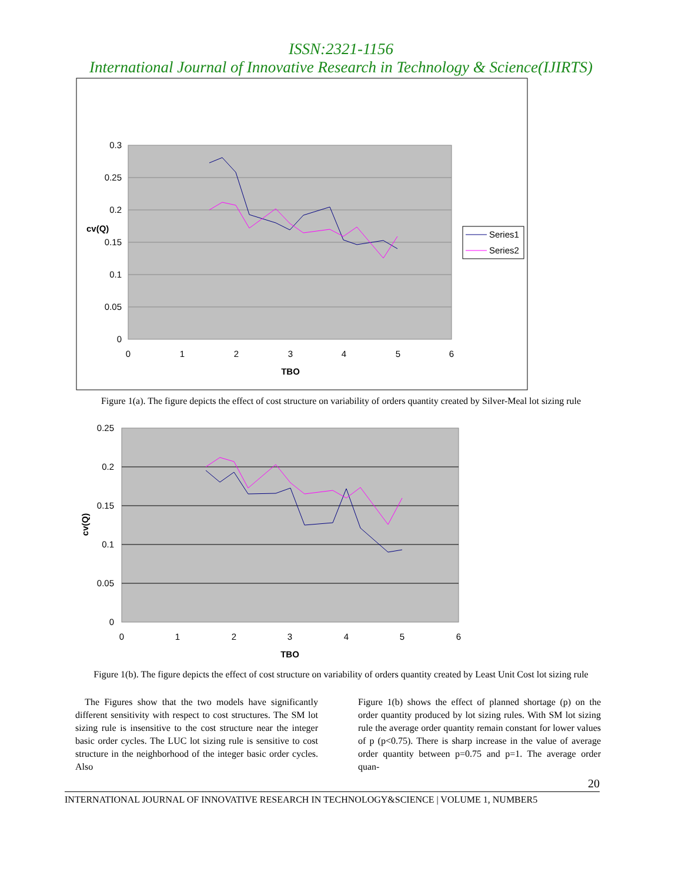ISSN:2321-1156
International Journal of Innovative Research in Technology & Science(IJIRTS)
0.3
0.25
0.2
0.15
0.1
0.05
0
0
1
2
3
4
5
6
cv(Q)
TBO
Series1
Series2
Figure 1(a). The figure depicts the effect of cost structure on variability of orders quantity created by Silver-Meal lot sizing rule
0.25
0.2
0.15
0.1
0.05
0
0
1
2
3
4
5
6
cv(Q)
TBO
Figure 1(b). The figure depicts the effect of cost structure on variability of orders quantity created by Least Unit Cost lot sizing rule
The Figures show that the two models have significantly different sensitivity with respect to cost structures. The SM lot sizing rule is insensitive to the cost structure near the integer basic order cycles. The LUC lot sizing rule is sensitive to cost structure in the neighborhood of the integer basic order cycles. Also
Figure 1(b) shows the effect of planned shortage (p) on the order quantity produced by lot sizing rules. With SM lot sizing rule the average order quantity remain constant for lower values of p (p<0.75). There is sharp increase in the value of average order quantity between p=0.75 and p=1. The average order quan-
20
INTERNATIONAL JOURNAL OF INNOVATIVE RESEARCH IN TECHNOLOGY&SCIENCE | VOLUME 1, NUMBER5